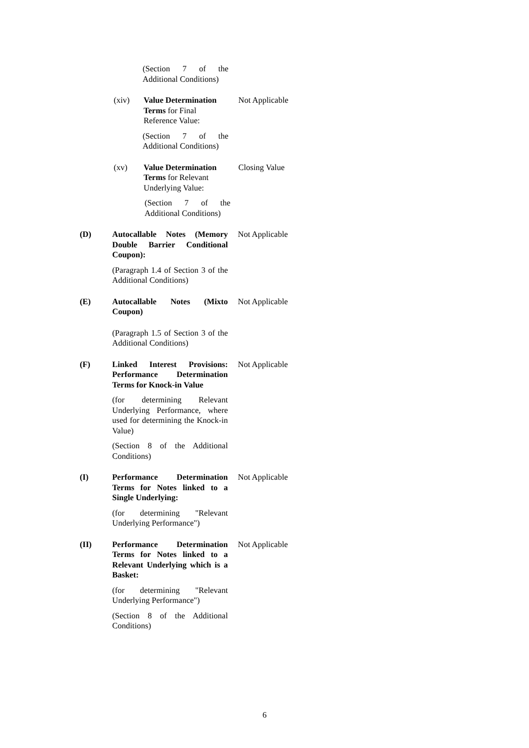(Section 7 of the Additional Conditions)
(xiv) Value Determination Terms for Final Reference Value:
Not Applicable
(Section 7 of the Additional Conditions)
(xv) Value Determination Terms for Relevant Underlying Value:
Closing Value
(Section 7 of the Additional Conditions)
(D) Autocallable Notes (Memory Double Barrier Conditional Coupon):
Not Applicable
(Paragraph 1.4 of Section 3 of the Additional Conditions)
(E) Autocallable Notes (Mixto Coupon)
Not Applicable
(Paragraph 1.5 of Section 3 of the Additional Conditions)
(F) Linked Interest Provisions: Performance Determination Terms for Knock-in Value
Not Applicable
(for determining Relevant Underlying Performance, where used for determining the Knock-in Value)
(Section 8 of the Additional Conditions)
(I) Performance Determination Terms for Notes linked to a Single Underlying:
Not Applicable
(for determining "Relevant Underlying Performance")
(II) Performance Determination Terms for Notes linked to a Relevant Underlying which is a Basket:
Not Applicable
(for determining "Relevant Underlying Performance")
(Section 8 of the Additional Conditions)
6